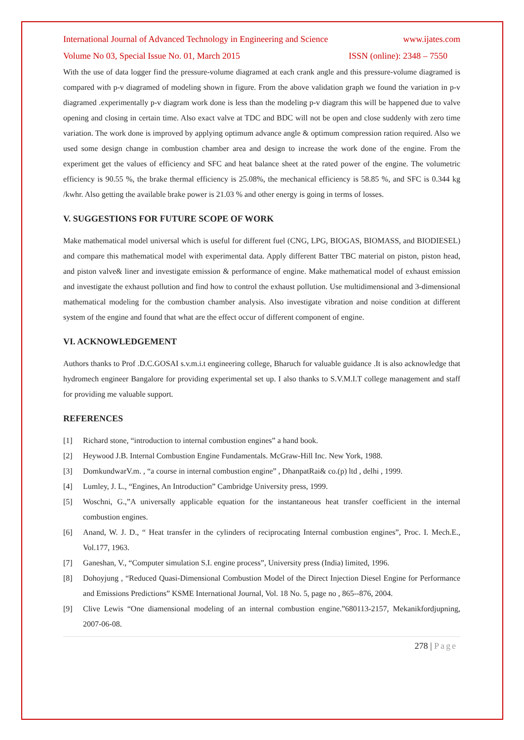International Journal of Advanced Technology in Engineering and Science www.ijates.com
Volume No 03, Special Issue No. 01, March 2015 ISSN (online): 2348 – 7550
With the use of data logger find the pressure-volume diagramed at each crank angle and this pressure-volume diagramed is compared with p-v diagramed of modeling shown in figure. From the above validation graph we found the variation in p-v diagramed .experimentally p-v diagram work done is less than the modeling p-v diagram this will be happened due to valve opening and closing in certain time. Also exact valve at TDC and BDC will not be open and close suddenly with zero time variation. The work done is improved by applying optimum advance angle & optimum compression ration required. Also we used some design change in combustion chamber area and design to increase the work done of the engine. From the experiment get the values of efficiency and SFC and heat balance sheet at the rated power of the engine. The volumetric efficiency is 90.55 %, the brake thermal efficiency is 25.08%, the mechanical efficiency is 58.85 %, and SFC is 0.344 kg /kwhr. Also getting the available brake power is 21.03 % and other energy is going in terms of losses.
V. SUGGESTIONS FOR FUTURE SCOPE OF WORK
Make mathematical model universal which is useful for different fuel (CNG, LPG, BIOGAS, BIOMASS, and BIODIESEL) and compare this mathematical model with experimental data. Apply different Batter TBC material on piston, piston head, and piston valve& liner and investigate emission & performance of engine. Make mathematical model of exhaust emission and investigate the exhaust pollution and find how to control the exhaust pollution. Use multidimensional and 3-dimensional mathematical modeling for the combustion chamber analysis. Also investigate vibration and noise condition at different system of the engine and found that what are the effect occur of different component of engine.
VI. ACKNOWLEDGEMENT
Authors thanks to Prof .D.C.GOSAI s.v.m.i.t engineering college, Bharuch for valuable guidance .It is also acknowledge that hydromech engineer Bangalore for providing experimental set up. I also thanks to S.V.M.I.T college management and staff for providing me valuable support.
REFERENCES
[1] Richard stone, “introduction to internal combustion engines” a hand book.
[2] Heywood J.B. Internal Combustion Engine Fundamentals. McGraw-Hill Inc. New York, 1988.
[3] DomkundwarV.m. , “a course in internal combustion engine” , DhanpatRai& co.(p) ltd , delhi , 1999.
[4] Lumley, J. L., “Engines, An Introduction” Cambridge University press, 1999.
[5] Woschni, G.,”A universally applicable equation for the instantaneous heat transfer coefficient in the internal combustion engines.
[6] Anand, W. J. D., “ Heat transfer in the cylinders of reciprocating Internal combustion engines”, Proc. I. Mech.E., Vol.177, 1963.
[7] Ganeshan, V., “Computer simulation S.I. engine process”, University press (India) limited, 1996.
[8] Dohoyjung , “Reduced Quasi-Dimensional Combustion Model of the Direct Injection Diesel Engine for Performance and Emissions Predictions” KSME International Journal, Vol. 18 No. 5, page no , 865--876, 2004.
[9] Clive Lewis “One diamensional modeling of an internal combustion engine.”680113-2157, Mekanikfordjupning, 2007-06-08.
278 | Page